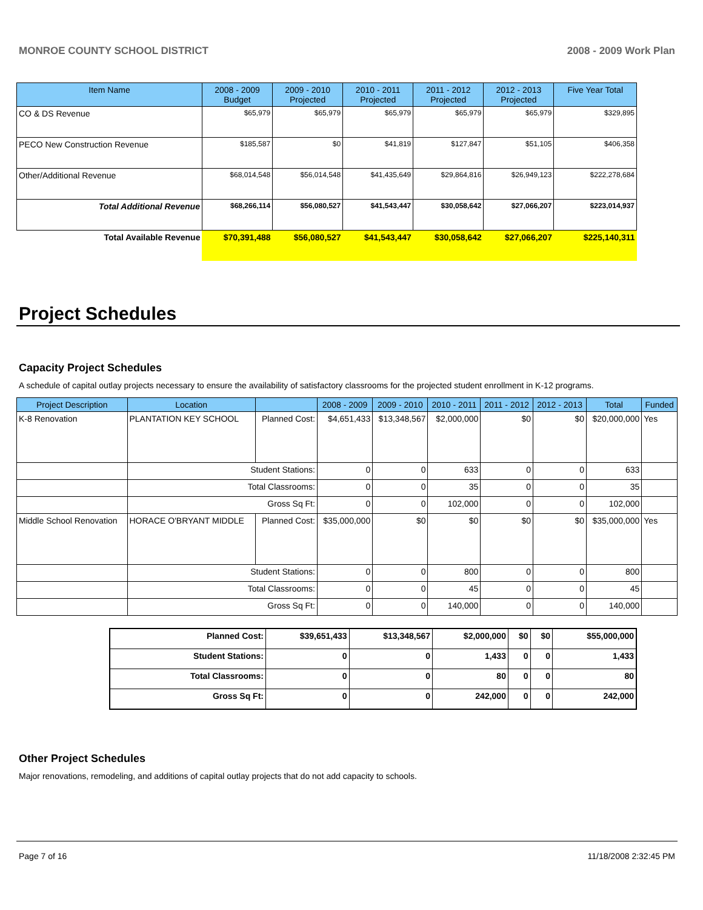MONROE COUNTY SCHOOL DISTRICT 2008 - 2009 Work Plan
| Item Name | 2008 - 2009 Budget | 2009 - 2010 Projected | 2010 - 2011 Projected | 2011 - 2012 Projected | 2012 - 2013 Projected | Five Year Total |
| --- | --- | --- | --- | --- | --- | --- |
| CO & DS Revenue | $65,979 | $65,979 | $65,979 | $65,979 | $65,979 | $329,895 |
| PECO New Construction Revenue | $185,587 | $0 | $41,819 | $127,847 | $51,105 | $406,358 |
| Other/Additional Revenue | $68,014,548 | $56,014,548 | $41,435,649 | $29,864,816 | $26,949,123 | $222,278,684 |
| Total Additional Revenue | $68,266,114 | $56,080,527 | $41,543,447 | $30,058,642 | $27,066,207 | $223,014,937 |
| Total Available Revenue | $70,391,488 | $56,080,527 | $41,543,447 | $30,058,642 | $27,066,207 | $225,140,311 |
Project Schedules
Capacity Project Schedules
A schedule of capital outlay projects necessary to ensure the availability of satisfactory classrooms for the projected student enrollment in K-12 programs.
| Project Description | Location | | 2008 - 2009 | 2009 - 2010 | 2010 - 2011 | 2011 - 2012 | 2012 - 2013 | Total | Funded |
| --- | --- | --- | --- | --- | --- | --- | --- | --- | --- |
| K-8 Renovation | PLANTATION KEY SCHOOL | Planned Cost: | $4,651,433 | $13,348,567 | $2,000,000 | $0 | $0 | $20,000,000 | Yes |
| | Student Stations: | | 0 | 0 | 633 | 0 | 0 | 633 | |
| | Total Classrooms: | | 0 | 0 | 35 | 0 | 0 | 35 | |
| | Gross Sq Ft: | | 0 | 0 | 102,000 | 0 | 0 | 102,000 | |
| Middle School Renovation | HORACE O'BRYANT MIDDLE | Planned Cost: | $35,000,000 | $0 | $0 | $0 | $0 | $35,000,000 | Yes |
| | Student Stations: | | 0 | 0 | 800 | 0 | 0 | 800 | |
| | Total Classrooms: | | 0 | 0 | 45 | 0 | 0 | 45 | |
| | Gross Sq Ft: | | 0 | 0 | 140,000 | 0 | 0 | 140,000 | |
| Planned Cost: | $39,651,433 | $13,348,567 | $2,000,000 | $0 | $0 | $55,000,000 |
| Student Stations: | 0 | 0 | 1,433 | 0 | 0 | 1,433 |
| Total Classrooms: | 0 | 0 | 80 | 0 | 0 | 80 |
| Gross Sq Ft: | 0 | 0 | 242,000 | 0 | 0 | 242,000 |
Other Project Schedules
Major renovations, remodeling, and additions of capital outlay projects that do not add capacity to schools.
Page 7 of 16 11/18/2008 2:32:45 PM